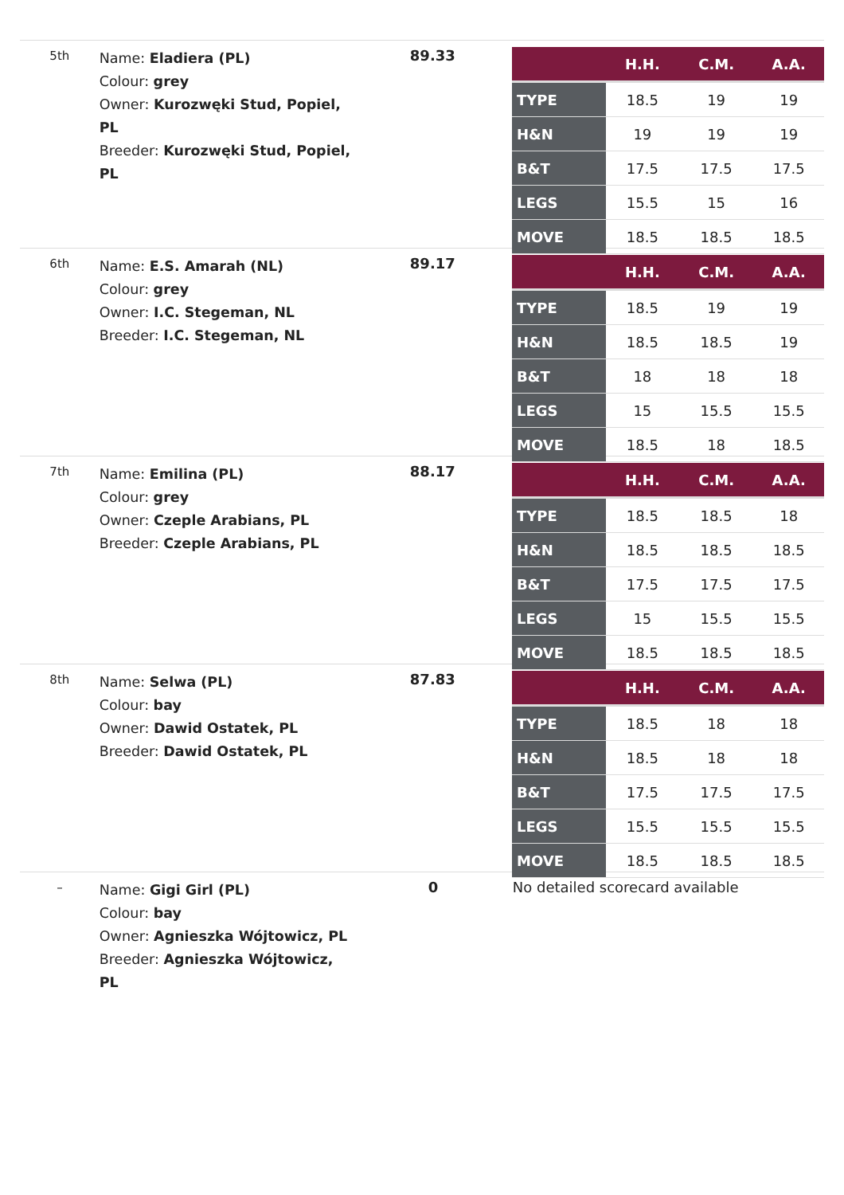5th
Name: Eladiera (PL)
Colour: grey
Owner: Kurozwęki Stud, Popiel, PL
Breeder: Kurozwęki Stud, Popiel, PL
89.33
| | H.H. | C.M. | A.A. |
| --- | --- | --- | --- |
| TYPE | 18.5 | 19 | 19 |
| H&N | 19 | 19 | 19 |
| B&T | 17.5 | 17.5 | 17.5 |
| LEGS | 15.5 | 15 | 16 |
| MOVE | 18.5 | 18.5 | 18.5 |
6th
Name: E.S. Amarah (NL)
Colour: grey
Owner: I.C. Stegeman, NL
Breeder: I.C. Stegeman, NL
89.17
| | H.H. | C.M. | A.A. |
| --- | --- | --- | --- |
| TYPE | 18.5 | 19 | 19 |
| H&N | 18.5 | 18.5 | 19 |
| B&T | 18 | 18 | 18 |
| LEGS | 15 | 15.5 | 15.5 |
| MOVE | 18.5 | 18 | 18.5 |
7th
Name: Emilina (PL)
Colour: grey
Owner: Czeple Arabians, PL
Breeder: Czeple Arabians, PL
88.17
| | H.H. | C.M. | A.A. |
| --- | --- | --- | --- |
| TYPE | 18.5 | 18.5 | 18 |
| H&N | 18.5 | 18.5 | 18.5 |
| B&T | 17.5 | 17.5 | 17.5 |
| LEGS | 15 | 15.5 | 15.5 |
| MOVE | 18.5 | 18.5 | 18.5 |
8th
Name: Selwa (PL)
Colour: bay
Owner: Dawid Ostatek, PL
Breeder: Dawid Ostatek, PL
87.83
| | H.H. | C.M. | A.A. |
| --- | --- | --- | --- |
| TYPE | 18.5 | 18 | 18 |
| H&N | 18.5 | 18 | 18 |
| B&T | 17.5 | 17.5 | 17.5 |
| LEGS | 15.5 | 15.5 | 15.5 |
| MOVE | 18.5 | 18.5 | 18.5 |
–
Name: Gigi Girl (PL)
Colour: bay
Owner: Agnieszka Wójtowicz, PL
Breeder: Agnieszka Wójtowicz, PL
0 No detailed scorecard available